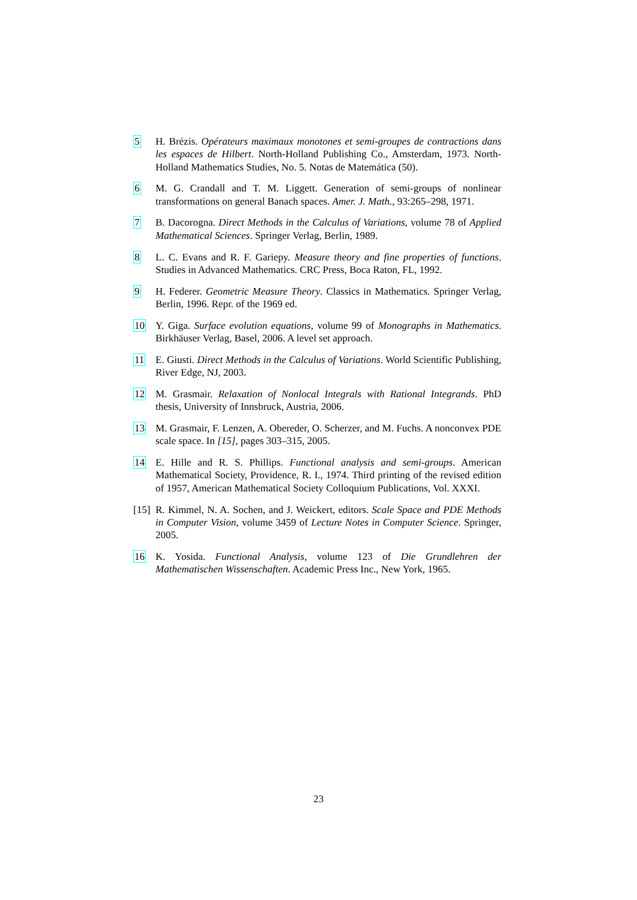5 H. Brézis. Opérateurs maximaux monotones et semi-groupes de contractions dans les espaces de Hilbert. North-Holland Publishing Co., Amsterdam, 1973. North-Holland Mathematics Studies, No. 5. Notas de Matemática (50).
6 M. G. Crandall and T. M. Liggett. Generation of semi-groups of nonlinear transformations on general Banach spaces. Amer. J. Math., 93:265–298, 1971.
7 B. Dacorogna. Direct Methods in the Calculus of Variations, volume 78 of Applied Mathematical Sciences. Springer Verlag, Berlin, 1989.
8 L. C. Evans and R. F. Gariepy. Measure theory and fine properties of functions. Studies in Advanced Mathematics. CRC Press, Boca Raton, FL, 1992.
9 H. Federer. Geometric Measure Theory. Classics in Mathematics. Springer Verlag, Berlin, 1996. Repr. of the 1969 ed.
10 Y. Giga. Surface evolution equations, volume 99 of Monographs in Mathematics. Birkhäuser Verlag, Basel, 2006. A level set approach.
11 E. Giusti. Direct Methods in the Calculus of Variations. World Scientific Publishing, River Edge, NJ, 2003.
12 M. Grasmair. Relaxation of Nonlocal Integrals with Rational Integrands. PhD thesis, University of Innsbruck, Austria, 2006.
13 M. Grasmair, F. Lenzen, A. Obereder, O. Scherzer, and M. Fuchs. A nonconvex PDE scale space. In [15], pages 303–315, 2005.
14 E. Hille and R. S. Phillips. Functional analysis and semi-groups. American Mathematical Society, Providence, R. I., 1974. Third printing of the revised edition of 1957, American Mathematical Society Colloquium Publications, Vol. XXXI.
[15]
R. Kimmel, N. A. Sochen, and J. Weickert, editors. Scale Space and PDE Methods in Computer Vision, volume 3459 of Lecture Notes in Computer Science. Springer, 2005.
16 K. Yosida. Functional Analysis, volume 123 of Die Grundlehren der Mathematischen Wissenschaften. Academic Press Inc., New York, 1965.
23